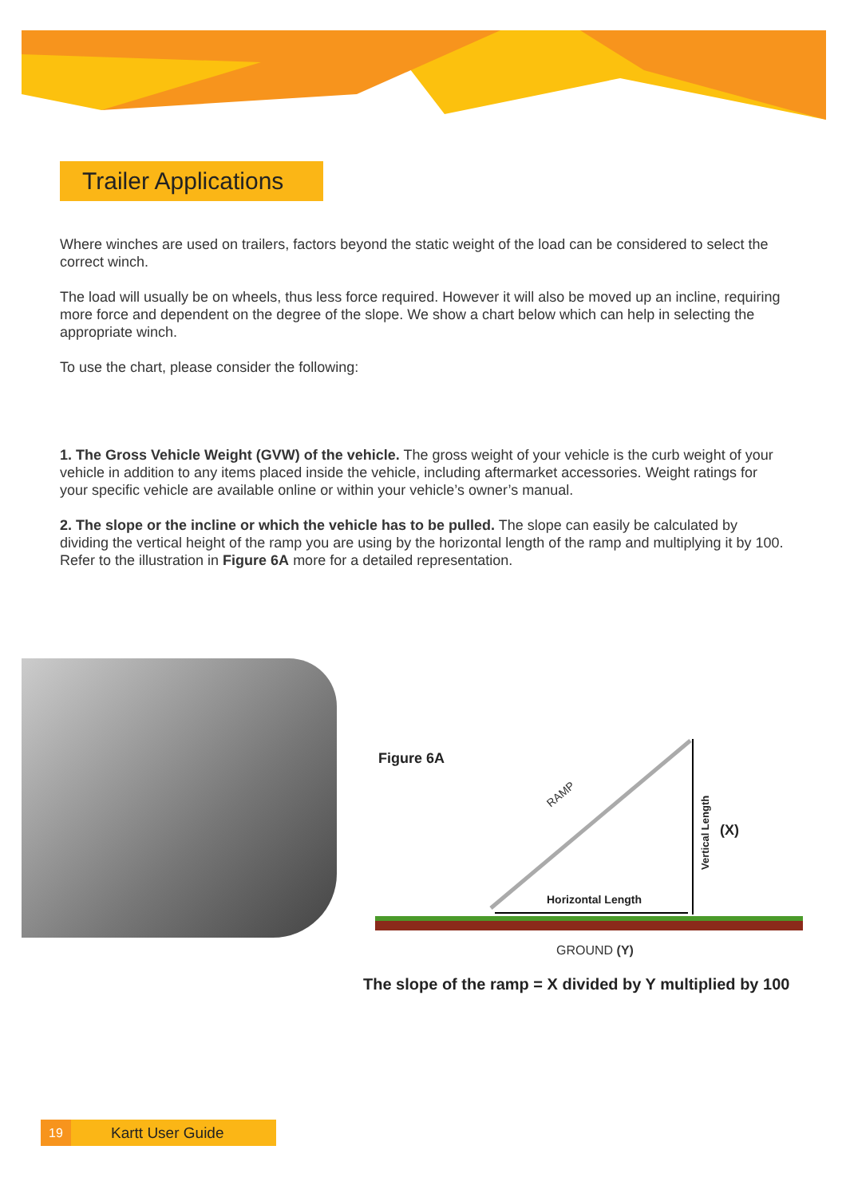Trailer Applications
Where winches are used on trailers, factors beyond the static weight of the load can be considered to select the correct winch.
The load will usually be on wheels, thus less force required. However it will also be moved up an incline, requiring more force and dependent on the degree of the slope. We show a chart below which can help in selecting the appropriate winch.
To use the chart, please consider the following:
1. The Gross Vehicle Weight (GVW) of the vehicle. The gross weight of your vehicle is the curb weight of your vehicle in addition to any items placed inside the vehicle, including aftermarket accessories. Weight ratings for your specific vehicle are available online or within your vehicle’s owner’s manual.
2. The slope or the incline or which the vehicle has to be pulled. The slope can easily be calculated by dividing the vertical height of the ramp you are using by the horizontal length of the ramp and multiplying it by 100. Refer to the illustration in Figure 6A more for a detailed representation.
Figure 6A
RAMP
Horizontal Length
Vertical Length
(X)
GROUND (Y)
The slope of the ramp = X divided by Y multiplied by 100
19 Kartt User Guide